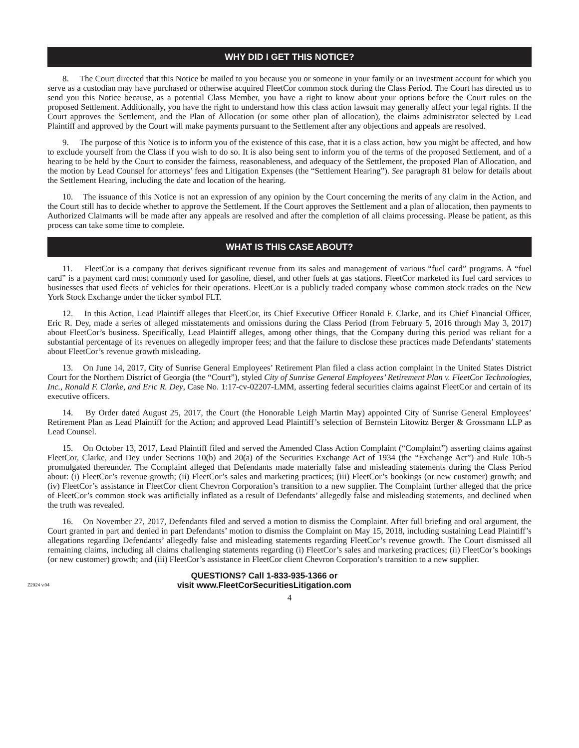WHY DID I GET THIS NOTICE?
8. The Court directed that this Notice be mailed to you because you or someone in your family or an investment account for which you serve as a custodian may have purchased or otherwise acquired FleetCor common stock during the Class Period. The Court has directed us to send you this Notice because, as a potential Class Member, you have a right to know about your options before the Court rules on the proposed Settlement. Additionally, you have the right to understand how this class action lawsuit may generally affect your legal rights. If the Court approves the Settlement, and the Plan of Allocation (or some other plan of allocation), the claims administrator selected by Lead Plaintiff and approved by the Court will make payments pursuant to the Settlement after any objections and appeals are resolved.
9. The purpose of this Notice is to inform you of the existence of this case, that it is a class action, how you might be affected, and how to exclude yourself from the Class if you wish to do so. It is also being sent to inform you of the terms of the proposed Settlement, and of a hearing to be held by the Court to consider the fairness, reasonableness, and adequacy of the Settlement, the proposed Plan of Allocation, and the motion by Lead Counsel for attorneys’ fees and Litigation Expenses (the “Settlement Hearing”). See paragraph 81 below for details about the Settlement Hearing, including the date and location of the hearing.
10. The issuance of this Notice is not an expression of any opinion by the Court concerning the merits of any claim in the Action, and the Court still has to decide whether to approve the Settlement. If the Court approves the Settlement and a plan of allocation, then payments to Authorized Claimants will be made after any appeals are resolved and after the completion of all claims processing. Please be patient, as this process can take some time to complete.
WHAT IS THIS CASE ABOUT?
11. FleetCor is a company that derives significant revenue from its sales and management of various “fuel card” programs. A “fuel card” is a payment card most commonly used for gasoline, diesel, and other fuels at gas stations. FleetCor marketed its fuel card services to businesses that used fleets of vehicles for their operations. FleetCor is a publicly traded company whose common stock trades on the New York Stock Exchange under the ticker symbol FLT.
12. In this Action, Lead Plaintiff alleges that FleetCor, its Chief Executive Officer Ronald F. Clarke, and its Chief Financial Officer, Eric R. Dey, made a series of alleged misstatements and omissions during the Class Period (from February 5, 2016 through May 3, 2017) about FleetCor’s business. Specifically, Lead Plaintiff alleges, among other things, that the Company during this period was reliant for a substantial percentage of its revenues on allegedly improper fees; and that the failure to disclose these practices made Defendants’ statements about FleetCor’s revenue growth misleading.
13. On June 14, 2017, City of Sunrise General Employees’ Retirement Plan filed a class action complaint in the United States District Court for the Northern District of Georgia (the “Court”), styled City of Sunrise General Employees’ Retirement Plan v. FleetCor Technologies, Inc., Ronald F. Clarke, and Eric R. Dey, Case No. 1:17-cv-02207-LMM, asserting federal securities claims against FleetCor and certain of its executive officers.
14. By Order dated August 25, 2017, the Court (the Honorable Leigh Martin May) appointed City of Sunrise General Employees’ Retirement Plan as Lead Plaintiff for the Action; and approved Lead Plaintiff’s selection of Bernstein Litowitz Berger & Grossmann LLP as Lead Counsel.
15. On October 13, 2017, Lead Plaintiff filed and served the Amended Class Action Complaint (“Complaint”) asserting claims against FleetCor, Clarke, and Dey under Sections 10(b) and 20(a) of the Securities Exchange Act of 1934 (the “Exchange Act”) and Rule 10b-5 promulgated thereunder. The Complaint alleged that Defendants made materially false and misleading statements during the Class Period about: (i) FleetCor’s revenue growth; (ii) FleetCor’s sales and marketing practices; (iii) FleetCor’s bookings (or new customer) growth; and (iv) FleetCor’s assistance in FleetCor client Chevron Corporation’s transition to a new supplier. The Complaint further alleged that the price of FleetCor’s common stock was artificially inflated as a result of Defendants’ allegedly false and misleading statements, and declined when the truth was revealed.
16. On November 27, 2017, Defendants filed and served a motion to dismiss the Complaint. After full briefing and oral argument, the Court granted in part and denied in part Defendants’ motion to dismiss the Complaint on May 15, 2018, including sustaining Lead Plaintiff’s allegations regarding Defendants’ allegedly false and misleading statements regarding FleetCor’s revenue growth. The Court dismissed all remaining claims, including all claims challenging statements regarding (i) FleetCor’s sales and marketing practices; (ii) FleetCor’s bookings (or new customer) growth; and (iii) FleetCor’s assistance in FleetCor client Chevron Corporation’s transition to a new supplier.
Z2924 v.04
QUESTIONS? Call 1-833-935-1366 or
visit www.FleetCorSecuritiesLitigation.com
4